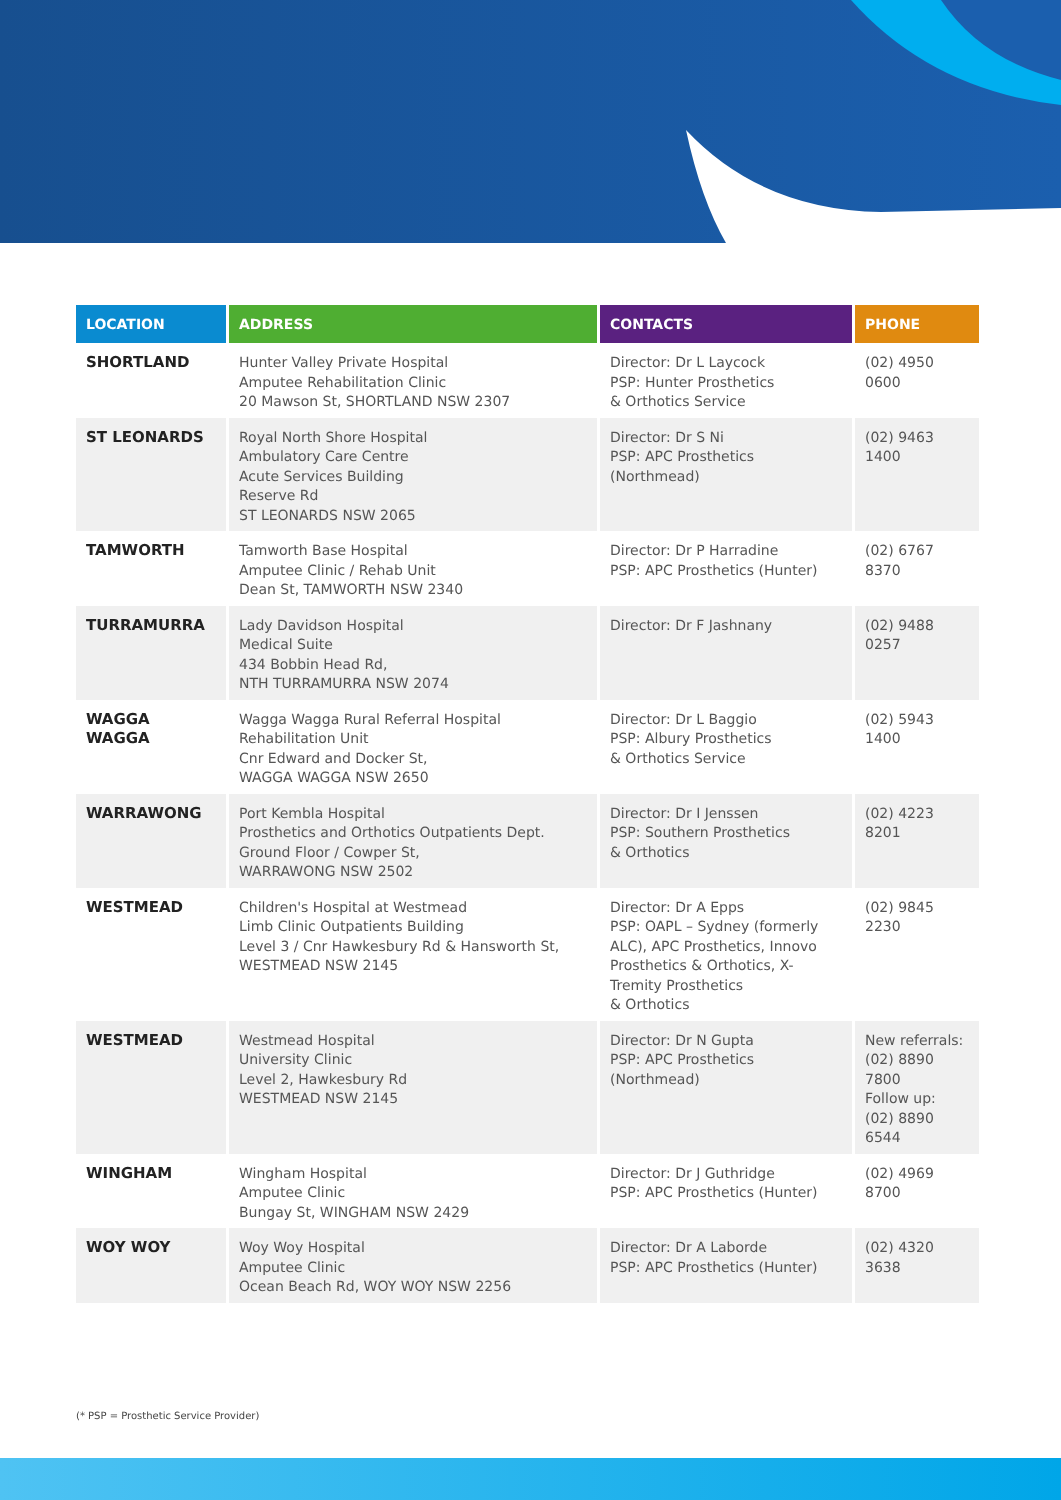| LOCATION | ADDRESS | CONTACTS | PHONE |
| --- | --- | --- | --- |
| SHORTLAND | Hunter Valley Private Hospital Amputee Rehabilitation Clinic 20 Mawson St, SHORTLAND NSW 2307 | Director: Dr L Laycock PSP: Hunter Prosthetics & Orthotics Service | (02) 4950 0600 |
| ST LEONARDS | Royal North Shore Hospital Ambulatory Care Centre Acute Services Building Reserve Rd ST LEONARDS NSW 2065 | Director: Dr S Ni PSP: APC Prosthetics (Northmead) | (02) 9463 1400 |
| TAMWORTH | Tamworth Base Hospital Amputee Clinic / Rehab Unit Dean St, TAMWORTH NSW 2340 | Director: Dr P Harradine PSP: APC Prosthetics (Hunter) | (02) 6767 8370 |
| TURRAMURRA | Lady Davidson Hospital Medical Suite 434 Bobbin Head Rd, NTH TURRAMURRA NSW 2074 | Director: Dr F Jashnany | (02) 9488 0257 |
| WAGGA WAGGA | Wagga Wagga Rural Referral Hospital Rehabilitation Unit Cnr Edward and Docker St, WAGGA WAGGA NSW 2650 | Director: Dr L Baggio PSP: Albury Prosthetics & Orthotics Service | (02) 5943 1400 |
| WARRAWONG | Port Kembla Hospital Prosthetics and Orthotics Outpatients Dept. Ground Floor / Cowper St, WARRAWONG NSW 2502 | Director: Dr I Jenssen PSP: Southern Prosthetics & Orthotics | (02) 4223 8201 |
| WESTMEAD | Children's Hospital at Westmead Limb Clinic Outpatients Building Level 3 / Cnr Hawkesbury Rd & Hansworth St, WESTMEAD NSW 2145 | Director: Dr A Epps PSP: OAPL – Sydney (formerly ALC), APC Prosthetics, Innovo Prosthetics & Orthotics, X-Tremity Prosthetics & Orthotics | (02) 9845 2230 |
| WESTMEAD | Westmead Hospital University Clinic Level 2, Hawkesbury Rd WESTMEAD NSW 2145 | Director: Dr N Gupta PSP: APC Prosthetics (Northmead) | New referrals: (02) 8890 7800 Follow up: (02) 8890 6544 |
| WINGHAM | Wingham Hospital Amputee Clinic Bungay St, WINGHAM NSW 2429 | Director: Dr J Guthridge PSP: APC Prosthetics (Hunter) | (02) 4969 8700 |
| WOY WOY | Woy Woy Hospital Amputee Clinic Ocean Beach Rd, WOY WOY NSW 2256 | Director: Dr A Laborde PSP: APC Prosthetics (Hunter) | (02) 4320 3638 |
(* PSP = Prosthetic Service Provider)